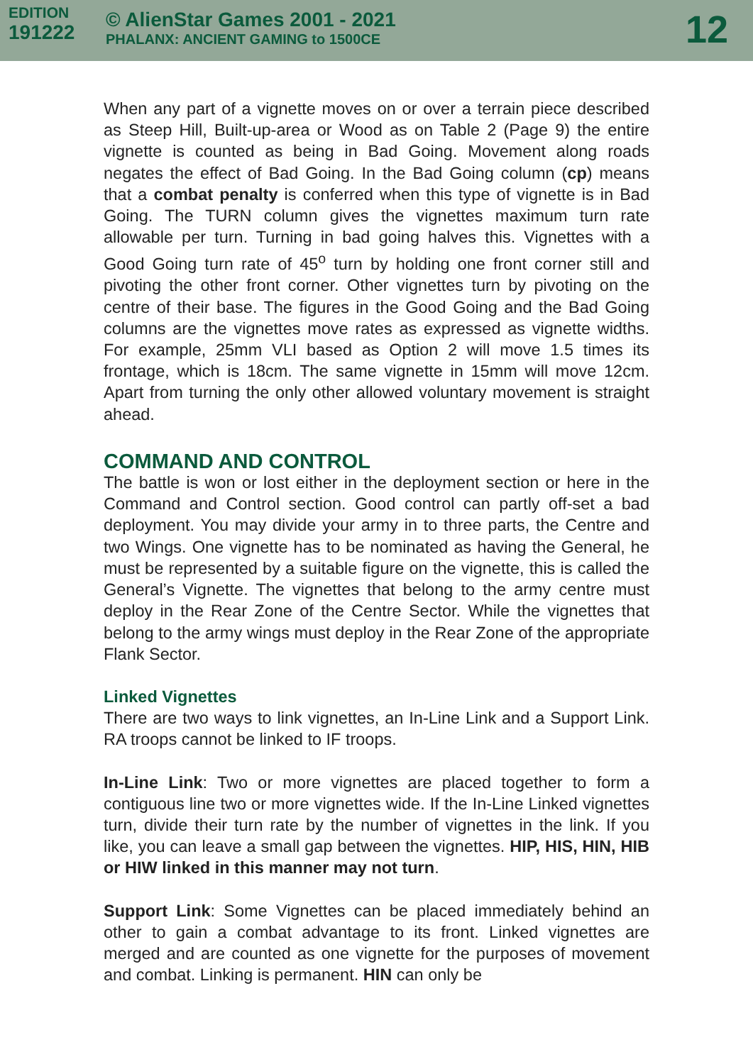EDITION
191222
© AlienStar Games 2001 - 2021
PHALANX: ANCIENT GAMING to 1500CE
12
When any part of a vignette moves on or over a terrain piece described as Steep Hill, Built-up-area or Wood as on Table 2 (Page 9) the entire vignette is counted as being in Bad Going. Movement along roads negates the effect of Bad Going. In the Bad Going column (cp) means that a combat penalty is conferred when this type of vignette is in Bad Going. The TURN column gives the vignettes maximum turn rate allowable per turn. Turning in bad going halves this. Vignettes with a Good Going turn rate of 45<sup>o</sup> turn by holding one front corner still and pivoting the other front corner. Other vignettes turn by pivoting on the centre of their base. The figures in the Good Going and the Bad Going columns are the vignettes move rates as expressed as vignette widths. For example, 25mm VLI based as Option 2 will move 1.5 times its frontage, which is 18cm. The same vignette in 15mm will move 12cm. Apart from turning the only other allowed voluntary movement is straight ahead.
COMMAND AND CONTROL
The battle is won or lost either in the deployment section or here in the Command and Control section. Good control can partly off-set a bad deployment. You may divide your army in to three parts, the Centre and two Wings. One vignette has to be nominated as having the General, he must be represented by a suitable figure on the vignette, this is called the General’s Vignette. The vignettes that belong to the army centre must deploy in the Rear Zone of the Centre Sector. While the vignettes that belong to the army wings must deploy in the Rear Zone of the appropriate Flank Sector.
Linked Vignettes
There are two ways to link vignettes, an In-Line Link and a Support Link. RA troops cannot be linked to IF troops.
In-Line Link: Two or more vignettes are placed together to form a contiguous line two or more vignettes wide. If the In-Line Linked vignettes turn, divide their turn rate by the number of vignettes in the link. If you like, you can leave a small gap between the vignettes. HIP, HIS, HIN, HIB or HIW linked in this manner may not turn.
Support Link: Some Vignettes can be placed immediately behind an other to gain a combat advantage to its front. Linked vignettes are merged and are counted as one vignette for the purposes of movement and combat. Linking is permanent. HIN can only be